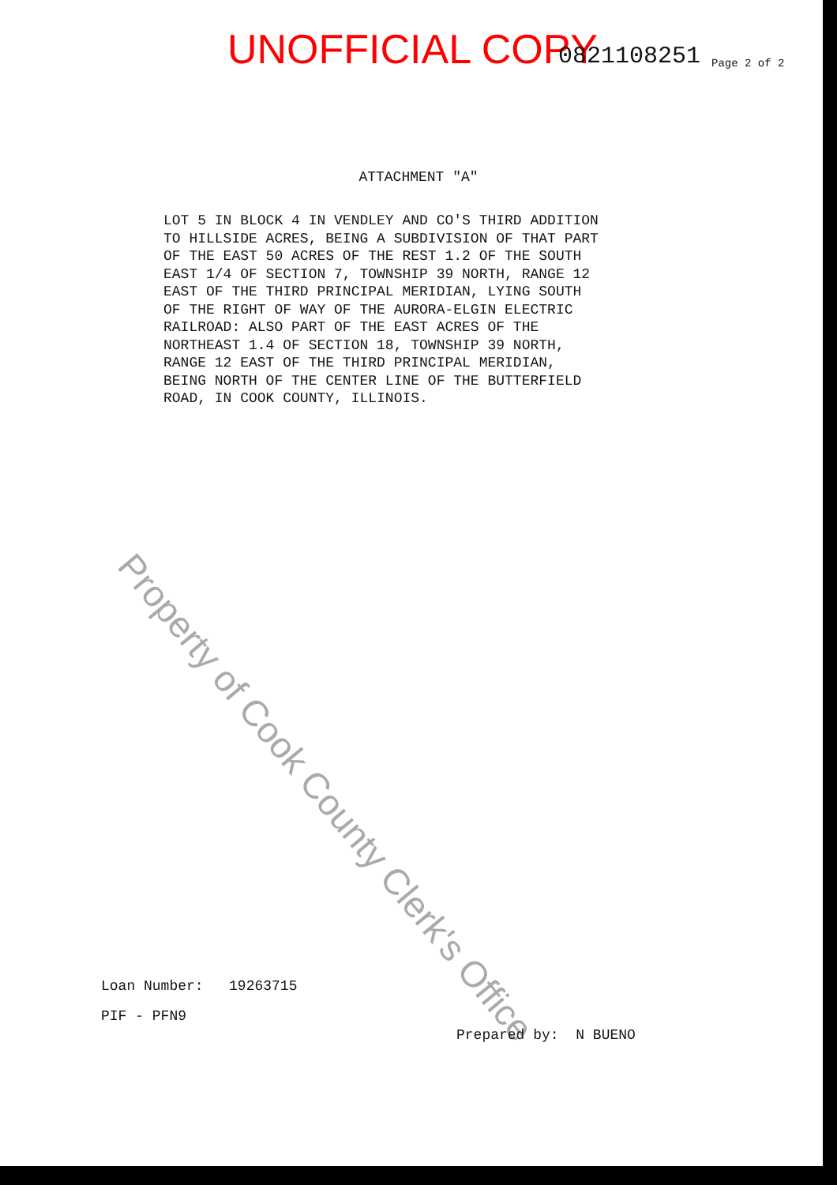UNOFFICIAL COPY 0821108251 Page 2 of 2
ATTACHMENT "A"
LOT 5 IN BLOCK 4 IN VENDLEY AND CO'S THIRD ADDITION TO HILLSIDE ACRES, BEING A SUBDIVISION OF THAT PART OF THE EAST 50 ACRES OF THE REST 1.2 OF THE SOUTH EAST 1/4 OF SECTION 7, TOWNSHIP 39 NORTH, RANGE 12 EAST OF THE THIRD PRINCIPAL MERIDIAN, LYING SOUTH OF THE RIGHT OF WAY OF THE AURORA-ELGIN ELECTRIC RAILROAD: ALSO PART OF THE EAST ACRES OF THE NORTHEAST 1.4 OF SECTION 18, TOWNSHIP 39 NORTH, RANGE 12 EAST OF THE THIRD PRINCIPAL MERIDIAN, BEING NORTH OF THE CENTER LINE OF THE BUTTERFIELD ROAD, IN COOK COUNTY, ILLINOIS.
Property of Cook County Clerk's Office
Loan Number: 19263715
PIF - PFN9
Prepared by: N BUENO